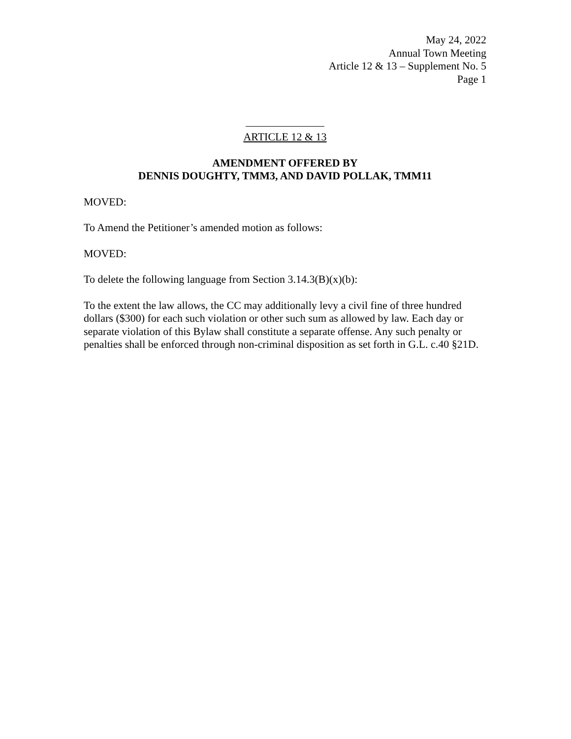May 24, 2022
Annual Town Meeting
Article 12 & 13 – Supplement No. 5
Page 1
ARTICLE 12 & 13
AMENDMENT OFFERED BY
DENNIS DOUGHTY, TMM3, AND DAVID POLLAK, TMM11
MOVED:
To Amend the Petitioner’s amended motion as follows:
MOVED:
To delete the following language from Section 3.14.3(B)(x)(b):
To the extent the law allows, the CC may additionally levy a civil fine of three hundred dollars ($300) for each such violation or other such sum as allowed by law. Each day or separate violation of this Bylaw shall constitute a separate offense. Any such penalty or penalties shall be enforced through non-criminal disposition as set forth in G.L. c.40 §21D.